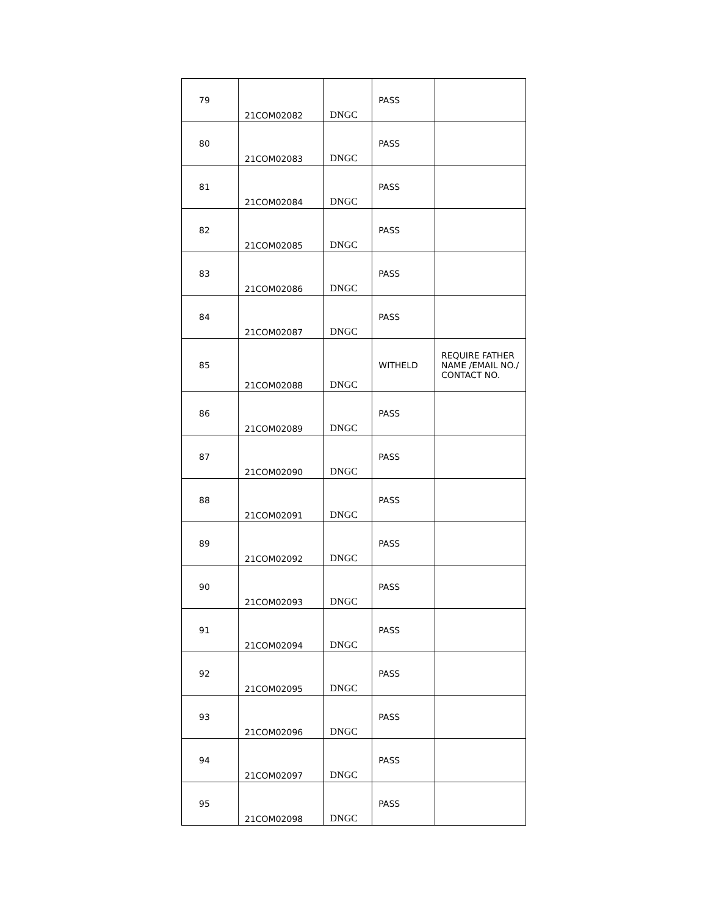| 79 | 21COM02082 | DNGC | PASS | |
| 80 | 21COM02083 | DNGC | PASS | |
| 81 | 21COM02084 | DNGC | PASS | |
| 82 | 21COM02085 | DNGC | PASS | |
| 83 | 21COM02086 | DNGC | PASS | |
| 84 | 21COM02087 | DNGC | PASS | |
| 85 | 21COM02088 | DNGC | WITHELD | REQUIRE FATHER NAME /EMAIL NO./ CONTACT NO. |
| 86 | 21COM02089 | DNGC | PASS | |
| 87 | 21COM02090 | DNGC | PASS | |
| 88 | 21COM02091 | DNGC | PASS | |
| 89 | 21COM02092 | DNGC | PASS | |
| 90 | 21COM02093 | DNGC | PASS | |
| 91 | 21COM02094 | DNGC | PASS | |
| 92 | 21COM02095 | DNGC | PASS | |
| 93 | 21COM02096 | DNGC | PASS | |
| 94 | 21COM02097 | DNGC | PASS | |
| 95 | 21COM02098 | DNGC | PASS | |